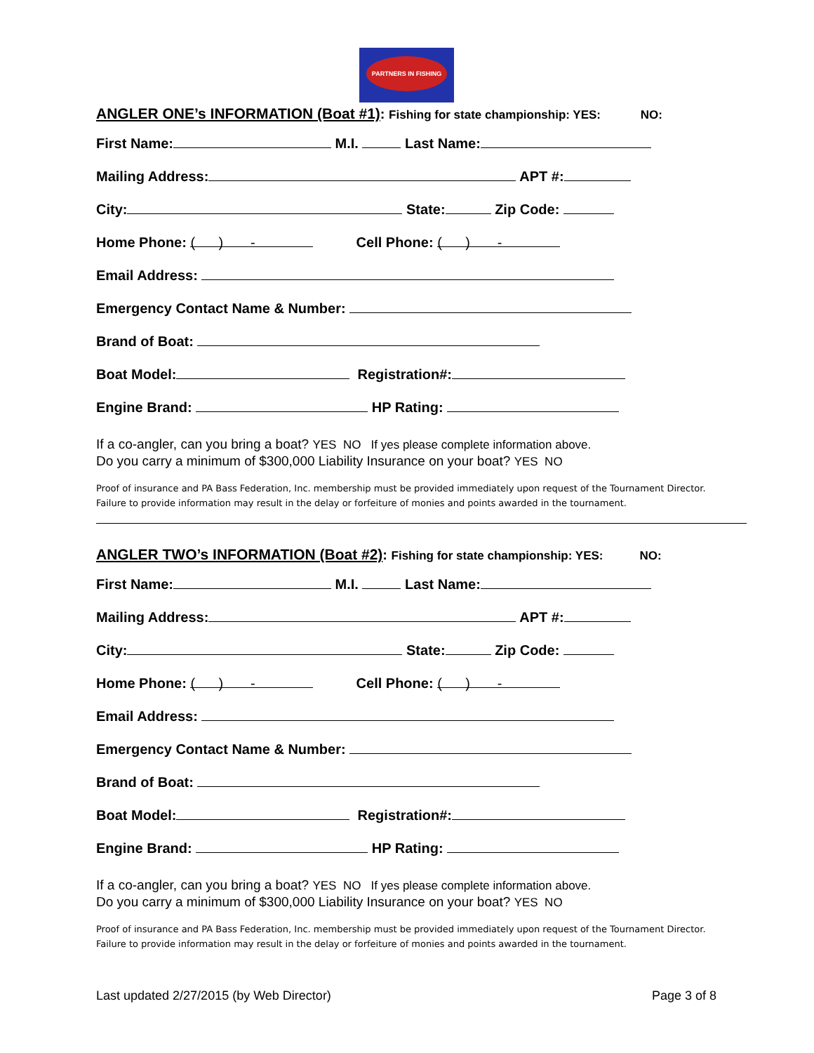PARTNERS IN FISHING
ANGLER ONE’s INFORMATION (Boat #1): Fishing for state championship: YES: NO:
First Name: M.I. Last Name:
Mailing Address: APT #:
City: State: Zip Code:
Home Phone: ( ) - Cell Phone: ( ) -
Email Address:
Emergency Contact Name & Number:
Brand of Boat:
Boat Model: Registration#:
Engine Brand: HP Rating:
If a co-angler, can you bring a boat? YES NO If yes please complete information above.
Do you carry a minimum of $300,000 Liability Insurance on your boat? YES NO
Proof of insurance and PA Bass Federation, Inc. membership must be provided immediately upon request of the Tournament Director. Failure to provide information may result in the delay or forfeiture of monies and points awarded in the tournament.
ANGLER TWO’s INFORMATION (Boat #2): Fishing for state championship: YES: NO:
First Name: M.I. Last Name:
Mailing Address: APT #:
City: State: Zip Code:
Home Phone: ( ) - Cell Phone: ( ) -
Email Address:
Emergency Contact Name & Number:
Brand of Boat:
Boat Model: Registration#:
Engine Brand: HP Rating:
If a co-angler, can you bring a boat? YES NO If yes please complete information above.
Do you carry a minimum of $300,000 Liability Insurance on your boat? YES NO
Proof of insurance and PA Bass Federation, Inc. membership must be provided immediately upon request of the Tournament Director. Failure to provide information may result in the delay or forfeiture of monies and points awarded in the tournament.
Last updated 2/27/2015 (by Web Director) Page 3 of 8